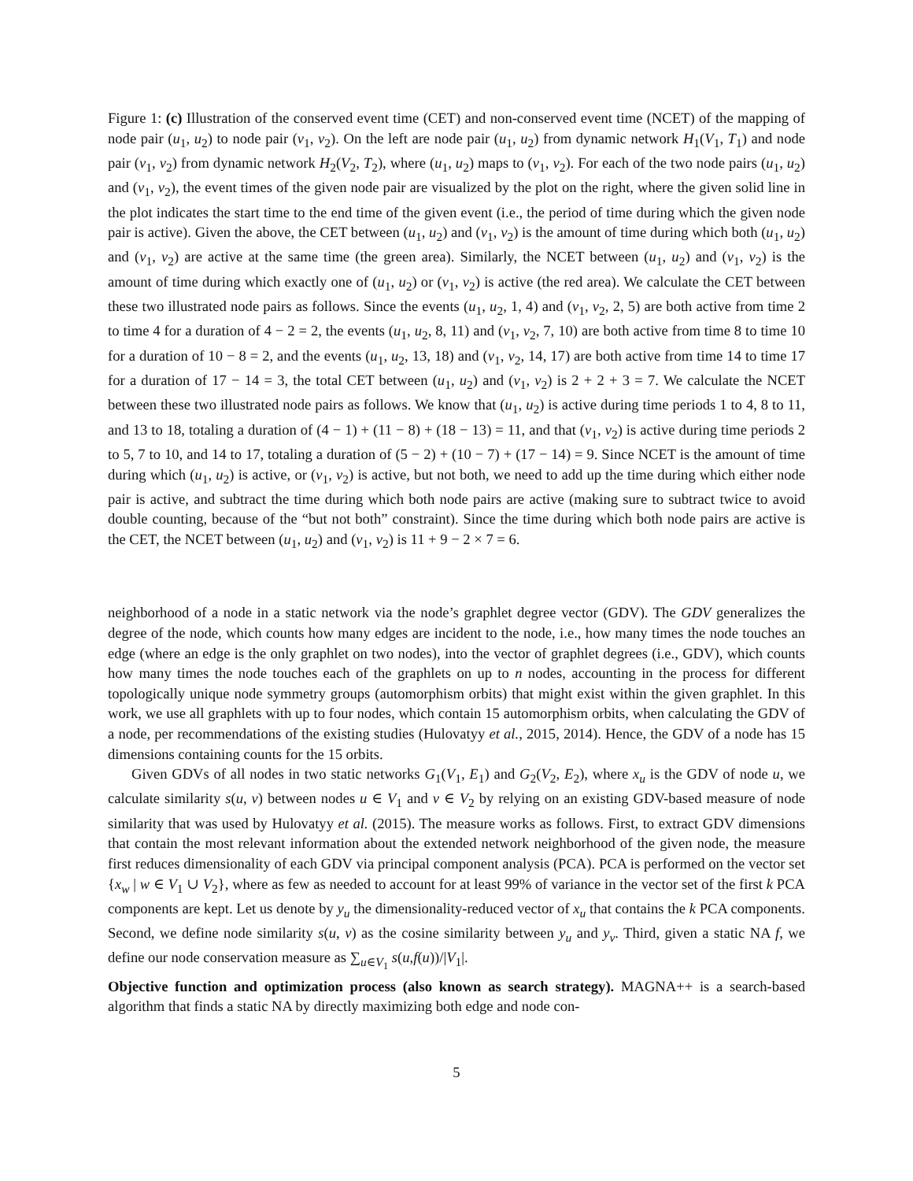Figure 1: (c) Illustration of the conserved event time (CET) and non-conserved event time (NCET) of the mapping of node pair (u<sub>1</sub>, u<sub>2</sub>) to node pair (v<sub>1</sub>, v<sub>2</sub>). On the left are node pair (u<sub>1</sub>, u<sub>2</sub>) from dynamic network H<sub>1</sub>(V<sub>1</sub>, T<sub>1</sub>) and node pair (v<sub>1</sub>, v<sub>2</sub>) from dynamic network H<sub>2</sub>(V<sub>2</sub>, T<sub>2</sub>), where (u<sub>1</sub>, u<sub>2</sub>) maps to (v<sub>1</sub>, v<sub>2</sub>). For each of the two node pairs (u<sub>1</sub>, u<sub>2</sub>) and (v<sub>1</sub>, v<sub>2</sub>), the event times of the given node pair are visualized by the plot on the right, where the given solid line in the plot indicates the start time to the end time of the given event (i.e., the period of time during which the given node pair is active). Given the above, the CET between (u<sub>1</sub>, u<sub>2</sub>) and (v<sub>1</sub>, v<sub>2</sub>) is the amount of time during which both (u<sub>1</sub>, u<sub>2</sub>) and (v<sub>1</sub>, v<sub>2</sub>) are active at the same time (the green area). Similarly, the NCET between (u<sub>1</sub>, u<sub>2</sub>) and (v<sub>1</sub>, v<sub>2</sub>) is the amount of time during which exactly one of (u<sub>1</sub>, u<sub>2</sub>) or (v<sub>1</sub>, v<sub>2</sub>) is active (the red area). We calculate the CET between these two illustrated node pairs as follows. Since the events (u<sub>1</sub>, u<sub>2</sub>, 1, 4) and (v<sub>1</sub>, v<sub>2</sub>, 2, 5) are both active from time 2 to time 4 for a duration of 4 − 2 = 2, the events (u<sub>1</sub>, u<sub>2</sub>, 8, 11) and (v<sub>1</sub>, v<sub>2</sub>, 7, 10) are both active from time 8 to time 10 for a duration of 10 − 8 = 2, and the events (u<sub>1</sub>, u<sub>2</sub>, 13, 18) and (v<sub>1</sub>, v<sub>2</sub>, 14, 17) are both active from time 14 to time 17 for a duration of 17 − 14 = 3, the total CET between (u<sub>1</sub>, u<sub>2</sub>) and (v<sub>1</sub>, v<sub>2</sub>) is 2 + 2 + 3 = 7. We calculate the NCET between these two illustrated node pairs as follows. We know that (u<sub>1</sub>, u<sub>2</sub>) is active during time periods 1 to 4, 8 to 11, and 13 to 18, totaling a duration of (4 − 1) + (11 − 8) + (18 − 13) = 11, and that (v<sub>1</sub>, v<sub>2</sub>) is active during time periods 2 to 5, 7 to 10, and 14 to 17, totaling a duration of (5 − 2) + (10 − 7) + (17 − 14) = 9. Since NCET is the amount of time during which (u<sub>1</sub>, u<sub>2</sub>) is active, or (v<sub>1</sub>, v<sub>2</sub>) is active, but not both, we need to add up the time during which either node pair is active, and subtract the time during which both node pairs are active (making sure to subtract twice to avoid double counting, because of the “but not both” constraint). Since the time during which both node pairs are active is the CET, the NCET between (u<sub>1</sub>, u<sub>2</sub>) and (v<sub>1</sub>, v<sub>2</sub>) is 11 + 9 − 2 × 7 = 6.
neighborhood of a node in a static network via the node’s graphlet degree vector (GDV). The GDV generalizes the degree of the node, which counts how many edges are incident to the node, i.e., how many times the node touches an edge (where an edge is the only graphlet on two nodes), into the vector of graphlet degrees (i.e., GDV), which counts how many times the node touches each of the graphlets on up to n nodes, accounting in the process for different topologically unique node symmetry groups (automorphism orbits) that might exist within the given graphlet. In this work, we use all graphlets with up to four nodes, which contain 15 automorphism orbits, when calculating the GDV of a node, per recommendations of the existing studies (Hulovatyy et al., 2015, 2014). Hence, the GDV of a node has 15 dimensions containing counts for the 15 orbits.
Given GDVs of all nodes in two static networks G<sub>1</sub>(V<sub>1</sub>, E<sub>1</sub>) and G<sub>2</sub>(V<sub>2</sub>, E<sub>2</sub>), where x<sub>u</sub> is the GDV of node u, we calculate similarity s(u, v) between nodes u ∈ V<sub>1</sub> and v ∈ V<sub>2</sub> by relying on an existing GDV-based measure of node similarity that was used by Hulovatyy et al. (2015). The measure works as follows. First, to extract GDV dimensions that contain the most relevant information about the extended network neighborhood of the given node, the measure first reduces dimensionality of each GDV via principal component analysis (PCA). PCA is performed on the vector set {x<sub>w</sub> | w ∈ V<sub>1</sub> ∪ V<sub>2</sub>}, where as few as needed to account for at least 99% of variance in the vector set of the first k PCA components are kept. Let us denote by y<sub>u</sub> the dimensionality-reduced vector of x<sub>u</sub> that contains the k PCA components. Second, we define node similarity s(u, v) as the cosine similarity between y<sub>u</sub> and y<sub>v</sub>. Third, given a static NA f, we define our node conservation measure as ∑<sub>u∈V<sub>1</sub></sub> s(u,f(u))/|V<sub>1</sub>|.
Objective function and optimization process (also known as search strategy). MAGNA++ is a search-based algorithm that finds a static NA by directly maximizing both edge and node con-
5